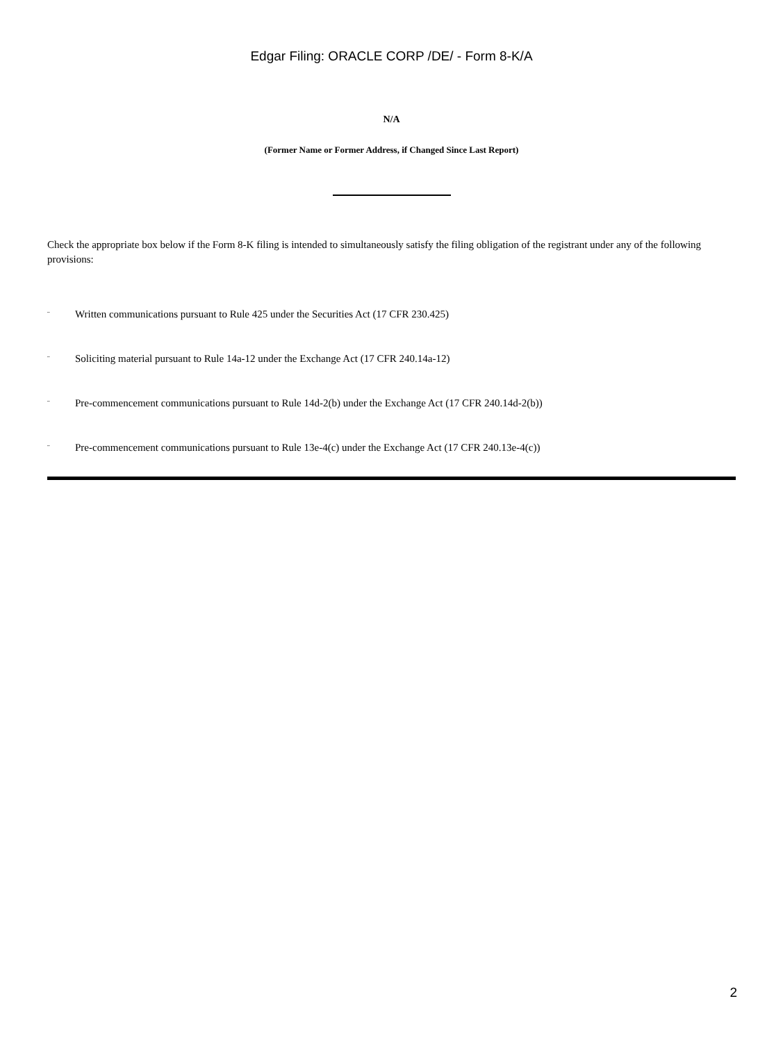Edgar Filing: ORACLE CORP /DE/ - Form 8-K/A
N/A
(Former Name or Former Address, if Changed Since Last Report)
Check the appropriate box below if the Form 8-K filing is intended to simultaneously satisfy the filing obligation of the registrant under any of the following provisions:
¨ Written communications pursuant to Rule 425 under the Securities Act (17 CFR 230.425)
¨ Soliciting material pursuant to Rule 14a-12 under the Exchange Act (17 CFR 240.14a-12)
¨ Pre-commencement communications pursuant to Rule 14d-2(b) under the Exchange Act (17 CFR 240.14d-2(b))
¨ Pre-commencement communications pursuant to Rule 13e-4(c) under the Exchange Act (17 CFR 240.13e-4(c))
2